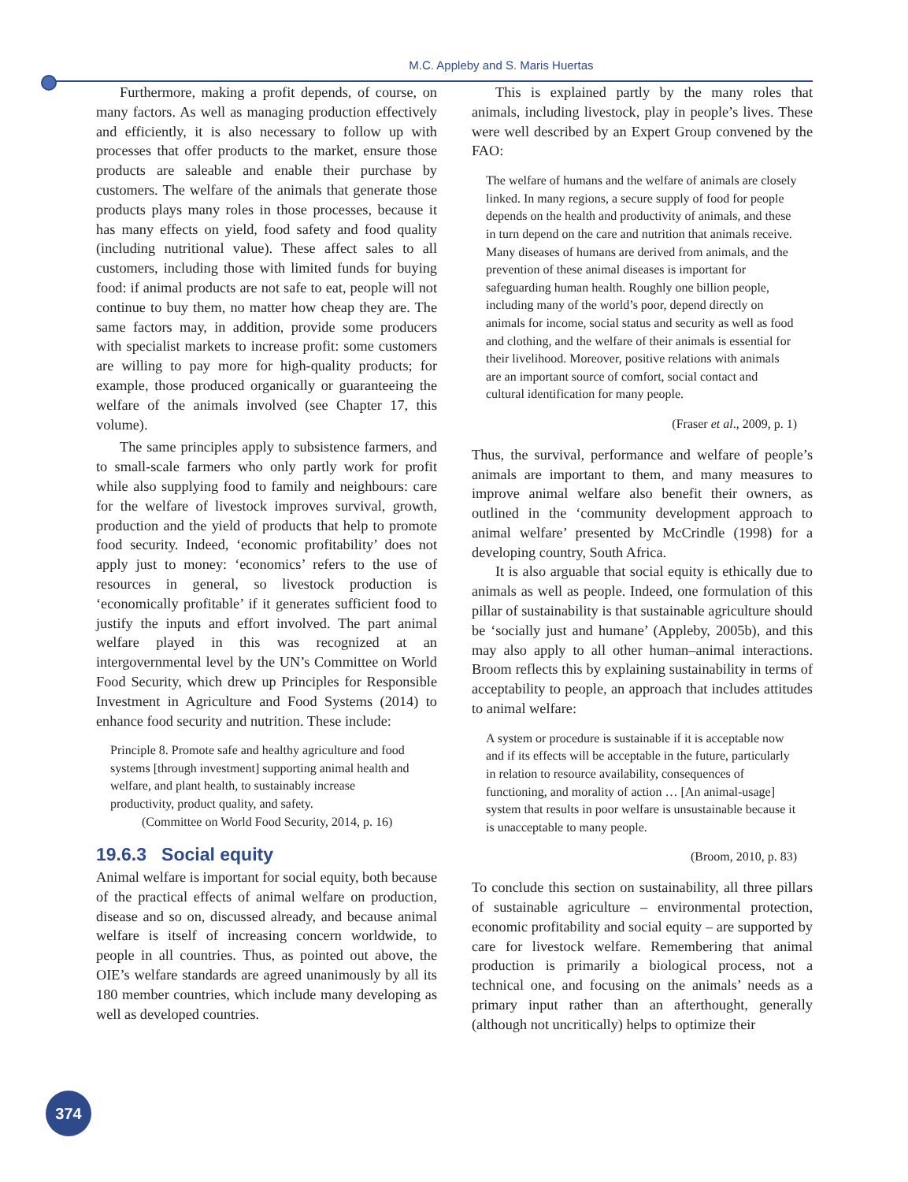M.C. Appleby and S. Maris Huertas
Furthermore, making a profit depends, of course, on many factors. As well as managing production effectively and efficiently, it is also necessary to follow up with processes that offer products to the market, ensure those products are saleable and enable their purchase by customers. The welfare of the animals that generate those products plays many roles in those processes, because it has many effects on yield, food safety and food quality (including nutritional value). These affect sales to all customers, including those with limited funds for buying food: if animal products are not safe to eat, people will not continue to buy them, no matter how cheap they are. The same factors may, in addition, provide some producers with specialist markets to increase profit: some customers are willing to pay more for high-quality products; for example, those produced organically or guaranteeing the welfare of the animals involved (see Chapter 17, this volume).
The same principles apply to subsistence farmers, and to small-scale farmers who only partly work for profit while also supplying food to family and neighbours: care for the welfare of livestock improves survival, growth, production and the yield of products that help to promote food security. Indeed, ‘economic profitability’ does not apply just to money: ‘economics’ refers to the use of resources in general, so livestock production is ‘economically profitable’ if it generates sufficient food to justify the inputs and effort involved. The part animal welfare played in this was recognized at an intergovernmental level by the UN’s Committee on World Food Security, which drew up Principles for Responsible Investment in Agriculture and Food Systems (2014) to enhance food security and nutrition. These include:
Principle 8. Promote safe and healthy agriculture and food systems [through investment] supporting animal health and welfare, and plant health, to sustainably increase productivity, product quality, and safety.
(Committee on World Food Security, 2014, p. 16)
19.6.3 Social equity
Animal welfare is important for social equity, both because of the practical effects of animal welfare on production, disease and so on, discussed already, and because animal welfare is itself of increasing concern worldwide, to people in all countries. Thus, as pointed out above, the OIE’s welfare standards are agreed unanimously by all its 180 member countries, which include many developing as well as developed countries.
This is explained partly by the many roles that animals, including livestock, play in people’s lives. These were well described by an Expert Group convened by the FAO:
The welfare of humans and the welfare of animals are closely linked. In many regions, a secure supply of food for people depends on the health and productivity of animals, and these in turn depend on the care and nutrition that animals receive. Many diseases of humans are derived from animals, and the prevention of these animal diseases is important for safeguarding human health. Roughly one billion people, including many of the world’s poor, depend directly on animals for income, social status and security as well as food and clothing, and the welfare of their animals is essential for their livelihood. Moreover, positive relations with animals are an important source of comfort, social contact and cultural identification for many people.
(Fraser et al., 2009, p. 1)
Thus, the survival, performance and welfare of people’s animals are important to them, and many measures to improve animal welfare also benefit their owners, as outlined in the ‘community development approach to animal welfare’ presented by McCrindle (1998) for a developing country, South Africa.
It is also arguable that social equity is ethically due to animals as well as people. Indeed, one formulation of this pillar of sustainability is that sustainable agriculture should be ‘socially just and humane’ (Appleby, 2005b), and this may also apply to all other human–animal interactions. Broom reflects this by explaining sustainability in terms of acceptability to people, an approach that includes attitudes to animal welfare:
A system or procedure is sustainable if it is acceptable now and if its effects will be acceptable in the future, particularly in relation to resource availability, consequences of functioning, and morality of action … [An animal-usage] system that results in poor welfare is unsustainable because it is unacceptable to many people.
(Broom, 2010, p. 83)
To conclude this section on sustainability, all three pillars of sustainable agriculture – environmental protection, economic profitability and social equity – are supported by care for livestock welfare. Remembering that animal production is primarily a biological process, not a technical one, and focusing on the animals’ needs as a primary input rather than an afterthought, generally (although not uncritically) helps to optimize their
374